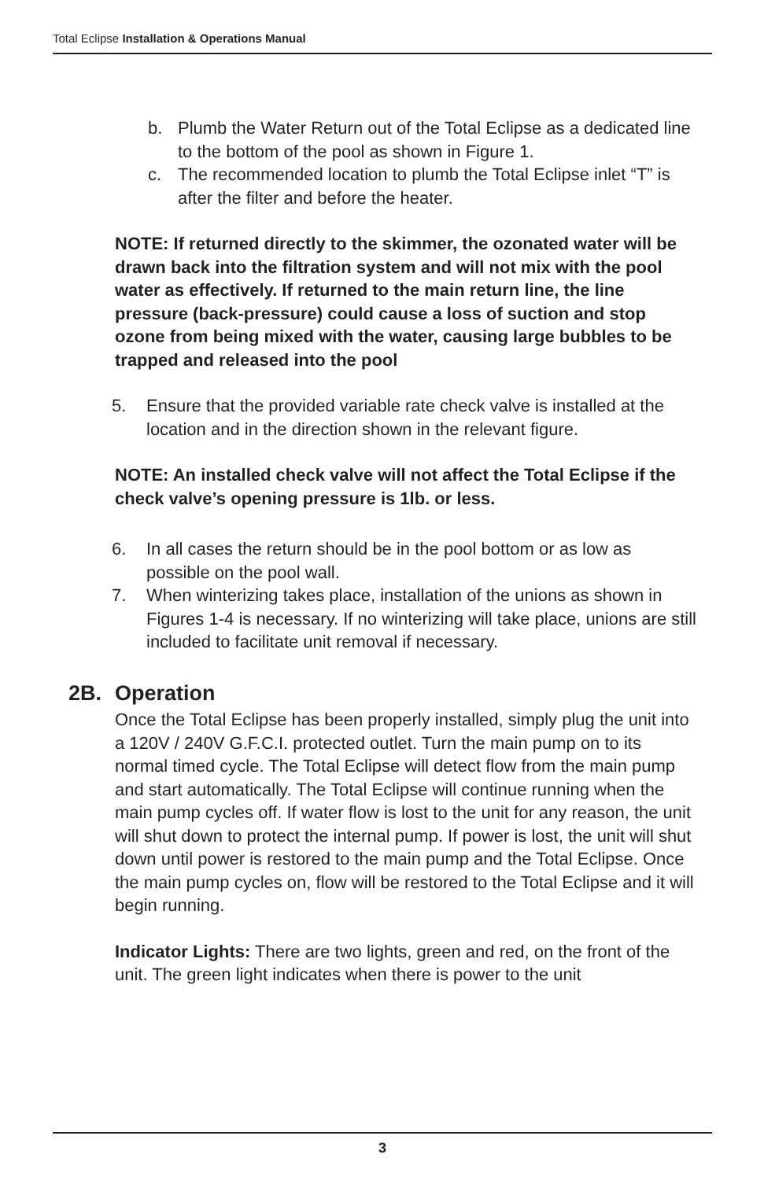Total Eclipse Installation & Operations Manual
b. Plumb the Water Return out of the Total Eclipse as a dedicated line to the bottom of the pool as shown in Figure 1.
c. The recommended location to plumb the Total Eclipse inlet “T” is after the filter and before the heater.
NOTE: If returned directly to the skimmer, the ozonated water will be drawn back into the filtration system and will not mix with the pool water as effectively. If returned to the main return line, the line pressure (back-pressure) could cause a loss of suction and stop ozone from being mixed with the water, causing large bubbles to be trapped and released into the pool
5. Ensure that the provided variable rate check valve is installed at the location and in the direction shown in the relevant figure.
NOTE: An installed check valve will not affect the Total Eclipse if the check valve’s opening pressure is 1lb. or less.
6. In all cases the return should be in the pool bottom or as low as possible on the pool wall.
7. When winterizing takes place, installation of the unions as shown in Figures 1-4 is necessary. If no winterizing will take place, unions are still included to facilitate unit removal if necessary.
2B. Operation
Once the Total Eclipse has been properly installed, simply plug the unit into a 120V / 240V G.F.C.I. protected outlet. Turn the main pump on to its normal timed cycle. The Total Eclipse will detect flow from the main pump and start automatically. The Total Eclipse will continue running when the main pump cycles off. If water flow is lost to the unit for any reason, the unit will shut down to protect the internal pump. If power is lost, the unit will shut down until power is restored to the main pump and the Total Eclipse. Once the main pump cycles on, flow will be restored to the Total Eclipse and it will begin running.
Indicator Lights: There are two lights, green and red, on the front of the unit. The green light indicates when there is power to the unit
3